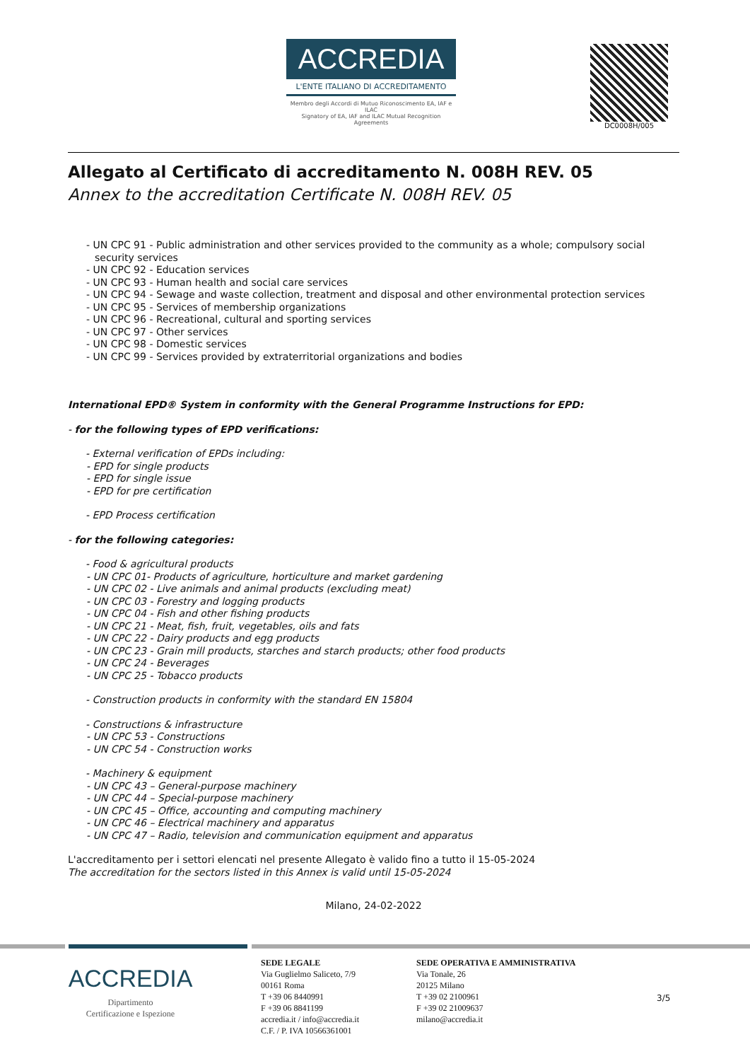ACCREDIA
L'ENTE ITALIANO DI ACCREDITAMENTO
Membro degli Accordi di Mutuo Riconoscimento EA, IAF e ILAC
Signatory of EA, IAF and ILAC Mutual Recognition Agreements
DC0008H/005
Allegato al Certificato di accreditamento N. 008H REV. 05
Annex to the accreditation Certificate N. 008H REV. 05
- UN CPC 91 - Public administration and other services provided to the community as a whole; compulsory social security services
- UN CPC 92 - Education services
- UN CPC 93 - Human health and social care services
- UN CPC 94 - Sewage and waste collection, treatment and disposal and other environmental protection services
- UN CPC 95 - Services of membership organizations
- UN CPC 96 - Recreational, cultural and sporting services
- UN CPC 97 - Other services
- UN CPC 98 - Domestic services
- UN CPC 99 - Services provided by extraterritorial organizations and bodies
International EPD® System in conformity with the General Programme Instructions for EPD:
- for the following types of EPD verifications:
- External verification of EPDs including:
- EPD for single products
- EPD for single issue
- EPD for pre certification
- EPD Process certification
- for the following categories:
- Food & agricultural products
- UN CPC 01- Products of agriculture, horticulture and market gardening
- UN CPC 02 - Live animals and animal products (excluding meat)
- UN CPC 03 - Forestry and logging products
- UN CPC 04 - Fish and other fishing products
- UN CPC 21 - Meat, fish, fruit, vegetables, oils and fats
- UN CPC 22 - Dairy products and egg products
- UN CPC 23 - Grain mill products, starches and starch products; other food products
- UN CPC 24 - Beverages
- UN CPC 25 - Tobacco products
- Construction products in conformity with the standard EN 15804
- Constructions & infrastructure
- UN CPC 53 - Constructions
- UN CPC 54 - Construction works
- Machinery & equipment
- UN CPC 43 – General-purpose machinery
- UN CPC 44 – Special-purpose machinery
- UN CPC 45 – Office, accounting and computing machinery
- UN CPC 46 – Electrical machinery and apparatus
- UN CPC 47 – Radio, television and communication equipment and apparatus
L'accreditamento per i settori elencati nel presente Allegato è valido fino a tutto il 15-05-2024
The accreditation for the sectors listed in this Annex is valid until 15-05-2024
Milano, 24-02-2022
ACCREDIA
Dipartimento
Certificazione e Ispezione
SEDE LEGALE
Via Guglielmo Saliceto, 7/9
00161 Roma
T +39 06 8440991
F +39 06 8841199
accredia.it / info@accredia.it
C.F. / P. IVA 10566361001
SEDE OPERATIVA E AMMINISTRATIVA
Via Tonale, 26
20125 Milano
T +39 02 2100961
F +39 02 21009637
milano@accredia.it
3/5